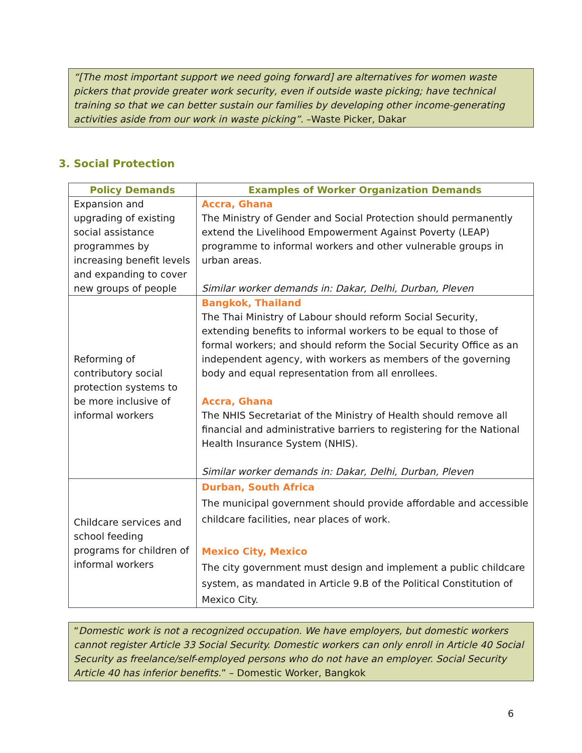“[The most important support we need going forward] are alternatives for women waste pickers that provide greater work security, even if outside waste picking; have technical training so that we can better sustain our families by developing other income-generating activities aside from our work in waste picking”. –Waste Picker, Dakar
3. Social Protection
| Policy Demands | Examples of Worker Organization Demands |
| --- | --- |
| Expansion and upgrading of existing social assistance programmes by increasing benefit levels and expanding to cover new groups of people | Accra, Ghana The Ministry of Gender and Social Protection should permanently extend the Livelihood Empowerment Against Poverty (LEAP) programme to informal workers and other vulnerable groups in urban areas. Similar worker demands in: Dakar, Delhi, Durban, Pleven |
| Reforming of contributory social protection systems to be more inclusive of informal workers | Bangkok, Thailand The Thai Ministry of Labour should reform Social Security, extending benefits to informal workers to be equal to those of formal workers; and should reform the Social Security Office as an independent agency, with workers as members of the governing body and equal representation from all enrollees. Accra, Ghana The NHIS Secretariat of the Ministry of Health should remove all financial and administrative barriers to registering for the National Health Insurance System (NHIS). Similar worker demands in: Dakar, Delhi, Durban, Pleven |
| Childcare services and school feeding programs for children of informal workers | Durban, South Africa The municipal government should provide affordable and accessible childcare facilities, near places of work. Mexico City, Mexico The city government must design and implement a public childcare system, as mandated in Article 9.B of the Political Constitution of Mexico City. |
“Domestic work is not a recognized occupation. We have employers, but domestic workers cannot register Article 33 Social Security. Domestic workers can only enroll in Article 40 Social Security as freelance/self-employed persons who do not have an employer. Social Security Article 40 has inferior benefits.” – Domestic Worker, Bangkok
6